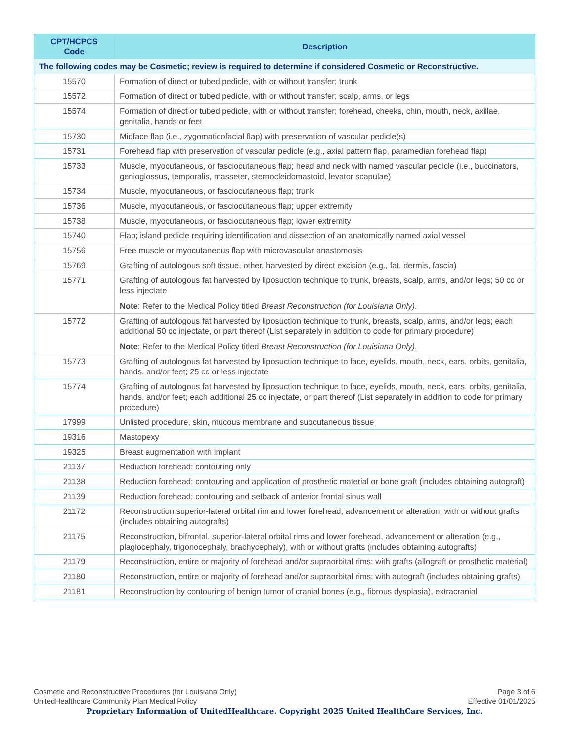| CPT/HCPCS Code | Description |
| --- | --- |
| The following codes may be Cosmetic; review is required to determine if considered Cosmetic or Reconstructive. | |
| 15570 | Formation of direct or tubed pedicle, with or without transfer; trunk |
| 15572 | Formation of direct or tubed pedicle, with or without transfer; scalp, arms, or legs |
| 15574 | Formation of direct or tubed pedicle, with or without transfer; forehead, cheeks, chin, mouth, neck, axillae, genitalia, hands or feet |
| 15730 | Midface flap (i.e., zygomaticofacial flap) with preservation of vascular pedicle(s) |
| 15731 | Forehead flap with preservation of vascular pedicle (e.g., axial pattern flap, paramedian forehead flap) |
| 15733 | Muscle, myocutaneous, or fasciocutaneous flap; head and neck with named vascular pedicle (i.e., buccinators, genioglossus, temporalis, masseter, sternocleidomastoid, levator scapulae) |
| 15734 | Muscle, myocutaneous, or fasciocutaneous flap; trunk |
| 15736 | Muscle, myocutaneous, or fasciocutaneous flap; upper extremity |
| 15738 | Muscle, myocutaneous, or fasciocutaneous flap; lower extremity |
| 15740 | Flap; island pedicle requiring identification and dissection of an anatomically named axial vessel |
| 15756 | Free muscle or myocutaneous flap with microvascular anastomosis |
| 15769 | Grafting of autologous soft tissue, other, harvested by direct excision (e.g., fat, dermis, fascia) |
| 15771 | Grafting of autologous fat harvested by liposuction technique to trunk, breasts, scalp, arms, and/or legs; 50 cc or less injectate Note : Refer to the Medical Policy titled Breast Reconstruction (for Louisiana Only) . |
| 15772 | Grafting of autologous fat harvested by liposuction technique to trunk, breasts, scalp, arms, and/or legs; each additional 50 cc injectate, or part thereof (List separately in addition to code for primary procedure) Note : Refer to the Medical Policy titled Breast Reconstruction (for Louisiana Only) . |
| 15773 | Grafting of autologous fat harvested by liposuction technique to face, eyelids, mouth, neck, ears, orbits, genitalia, hands, and/or feet; 25 cc or less injectate |
| 15774 | Grafting of autologous fat harvested by liposuction technique to face, eyelids, mouth, neck, ears, orbits, genitalia, hands, and/or feet; each additional 25 cc injectate, or part thereof (List separately in addition to code for primary procedure) |
| 17999 | Unlisted procedure, skin, mucous membrane and subcutaneous tissue |
| 19316 | Mastopexy |
| 19325 | Breast augmentation with implant |
| 21137 | Reduction forehead; contouring only |
| 21138 | Reduction forehead; contouring and application of prosthetic material or bone graft (includes obtaining autograft) |
| 21139 | Reduction forehead; contouring and setback of anterior frontal sinus wall |
| 21172 | Reconstruction superior-lateral orbital rim and lower forehead, advancement or alteration, with or without grafts (includes obtaining autografts) |
| 21175 | Reconstruction, bifrontal, superior-lateral orbital rims and lower forehead, advancement or alteration (e.g., plagiocephaly, trigonocephaly, brachycephaly), with or without grafts (includes obtaining autografts) |
| 21179 | Reconstruction, entire or majority of forehead and/or supraorbital rims; with grafts (allograft or prosthetic material) |
| 21180 | Reconstruction, entire or majority of forehead and/or supraorbital rims; with autograft (includes obtaining grafts) |
| 21181 | Reconstruction by contouring of benign tumor of cranial bones (e.g., fibrous dysplasia), extracranial |
Page 3 of 6
Effective 01/01/2025
Cosmetic and Reconstructive Procedures (for Louisiana Only)
UnitedHealthcare Community Plan Medical Policy
Proprietary Information of UnitedHealthcare. Copyright 2025 United HealthCare Services, Inc.